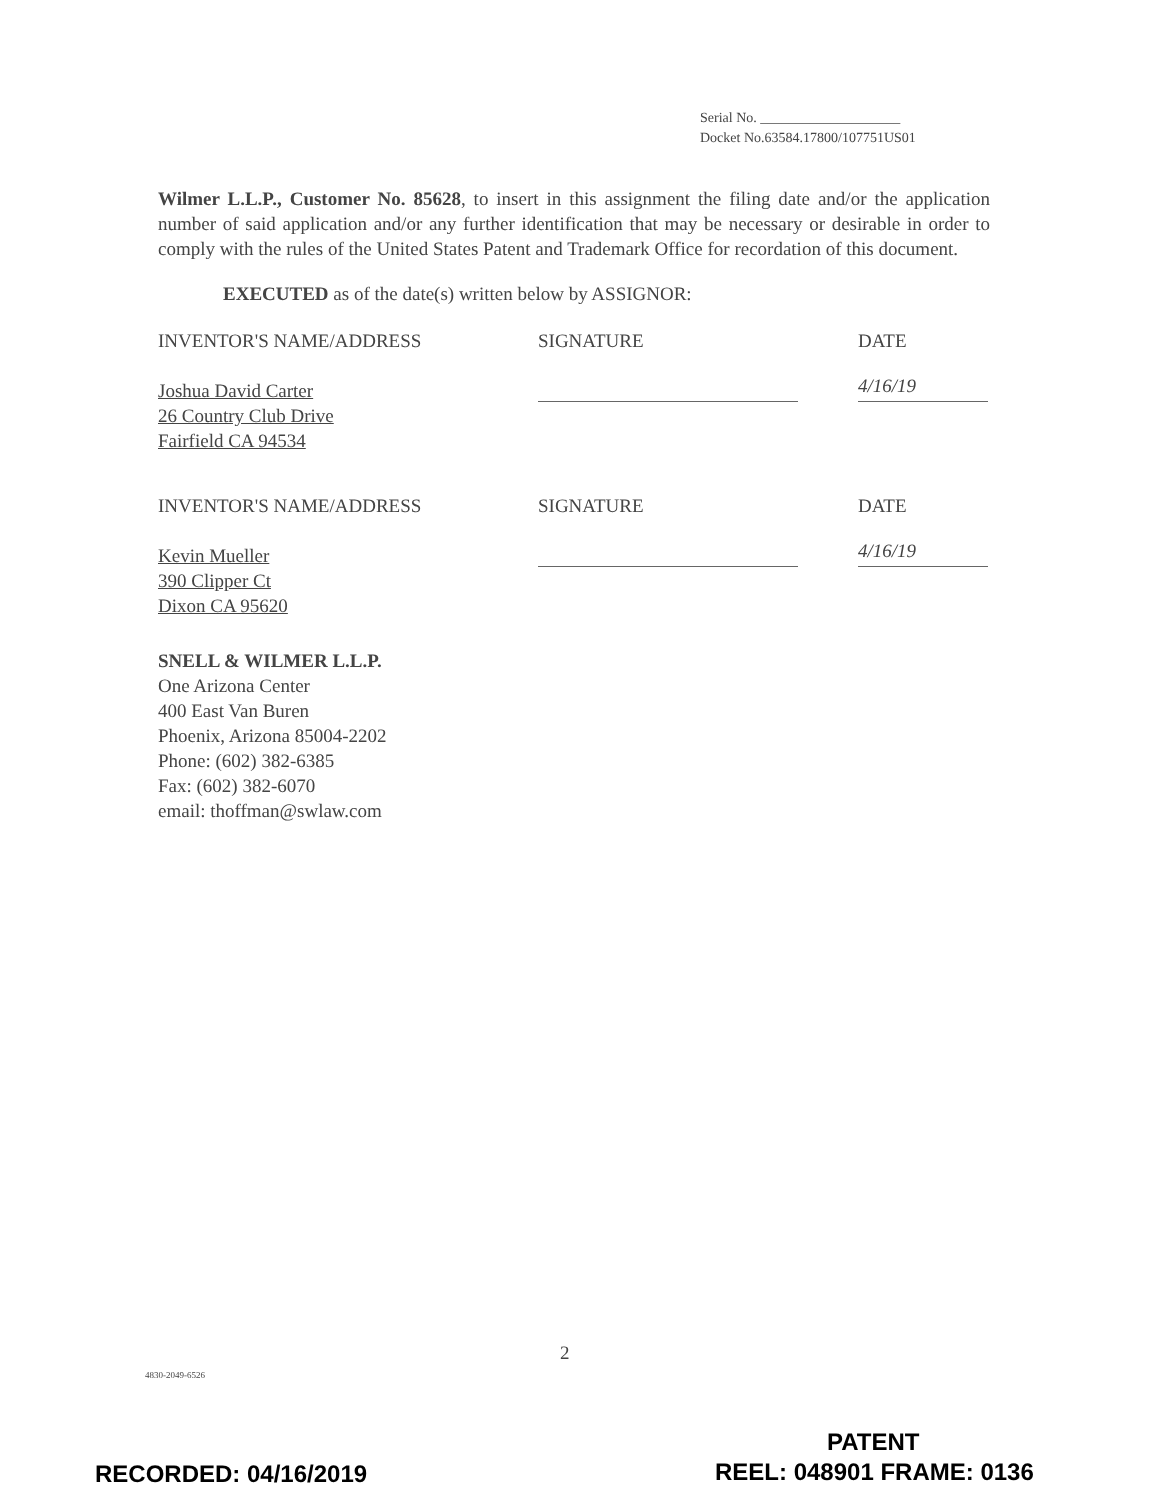Serial No. ____________________
Docket No.63584.17800/107751US01
Wilmer L.L.P., Customer No. 85628, to insert in this assignment the filing date and/or the application number of said application and/or any further identification that may be necessary or desirable in order to comply with the rules of the United States Patent and Trademark Office for recordation of this document.
EXECUTED as of the date(s) written below by ASSIGNOR:
INVENTOR'S NAME/ADDRESS
Joshua David Carter
26 Country Club Drive
Fairfield CA 94534
SIGNATURE DATE
4/16/19
INVENTOR'S NAME/ADDRESS
Kevin Mueller
390 Clipper Ct
Dixon CA 95620
SIGNATURE DATE
4/16/19
SNELL & WILMER L.L.P.
One Arizona Center
400 East Van Buren
Phoenix, Arizona 85004-2202
Phone: (602) 382-6385
Fax: (602) 382-6070
email: thoffman@swlaw.com
2
4830-2049-6526
PATENT
RECORDED: 04/16/2019 REEL: 048901 FRAME: 0136